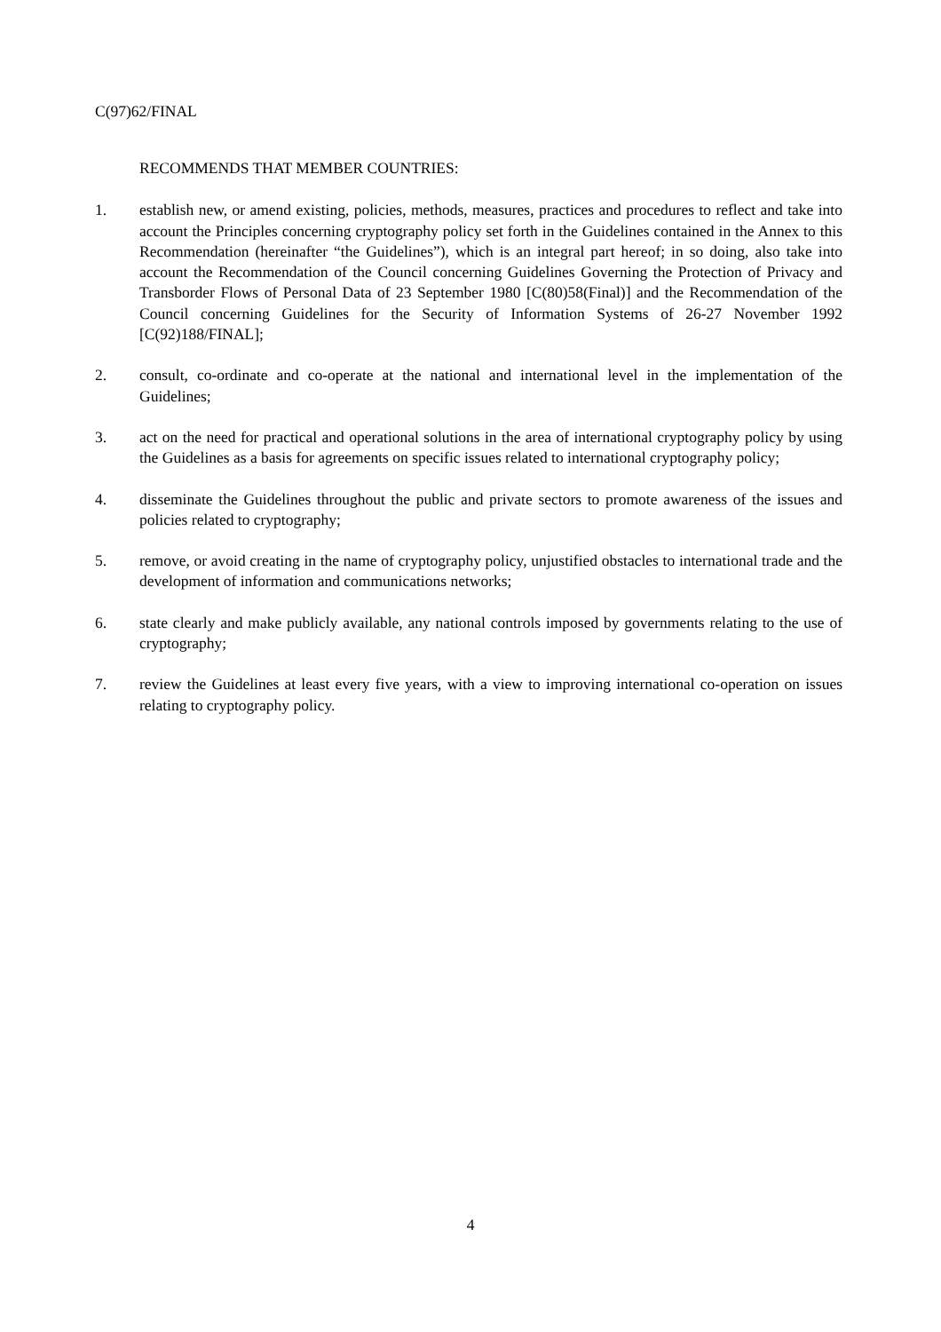C(97)62/FINAL
RECOMMENDS THAT MEMBER COUNTRIES:
1. establish new, or amend existing, policies, methods, measures, practices and procedures to reflect and take into account the Principles concerning cryptography policy set forth in the Guidelines contained in the Annex to this Recommendation (hereinafter “the Guidelines”), which is an integral part hereof; in so doing, also take into account the Recommendation of the Council concerning Guidelines Governing the Protection of Privacy and Transborder Flows of Personal Data of 23 September 1980 [C(80)58(Final)] and the Recommendation of the Council concerning Guidelines for the Security of Information Systems of 26-27 November 1992 [C(92)188/FINAL];
2. consult, co-ordinate and co-operate at the national and international level in the implementation of the Guidelines;
3. act on the need for practical and operational solutions in the area of international cryptography policy by using the Guidelines as a basis for agreements on specific issues related to international cryptography policy;
4. disseminate the Guidelines throughout the public and private sectors to promote awareness of the issues and policies related to cryptography;
5. remove, or avoid creating in the name of cryptography policy, unjustified obstacles to international trade and the development of information and communications networks;
6. state clearly and make publicly available, any national controls imposed by governments relating to the use of cryptography;
7. review the Guidelines at least every five years, with a view to improving international co-operation on issues relating to cryptography policy.
4